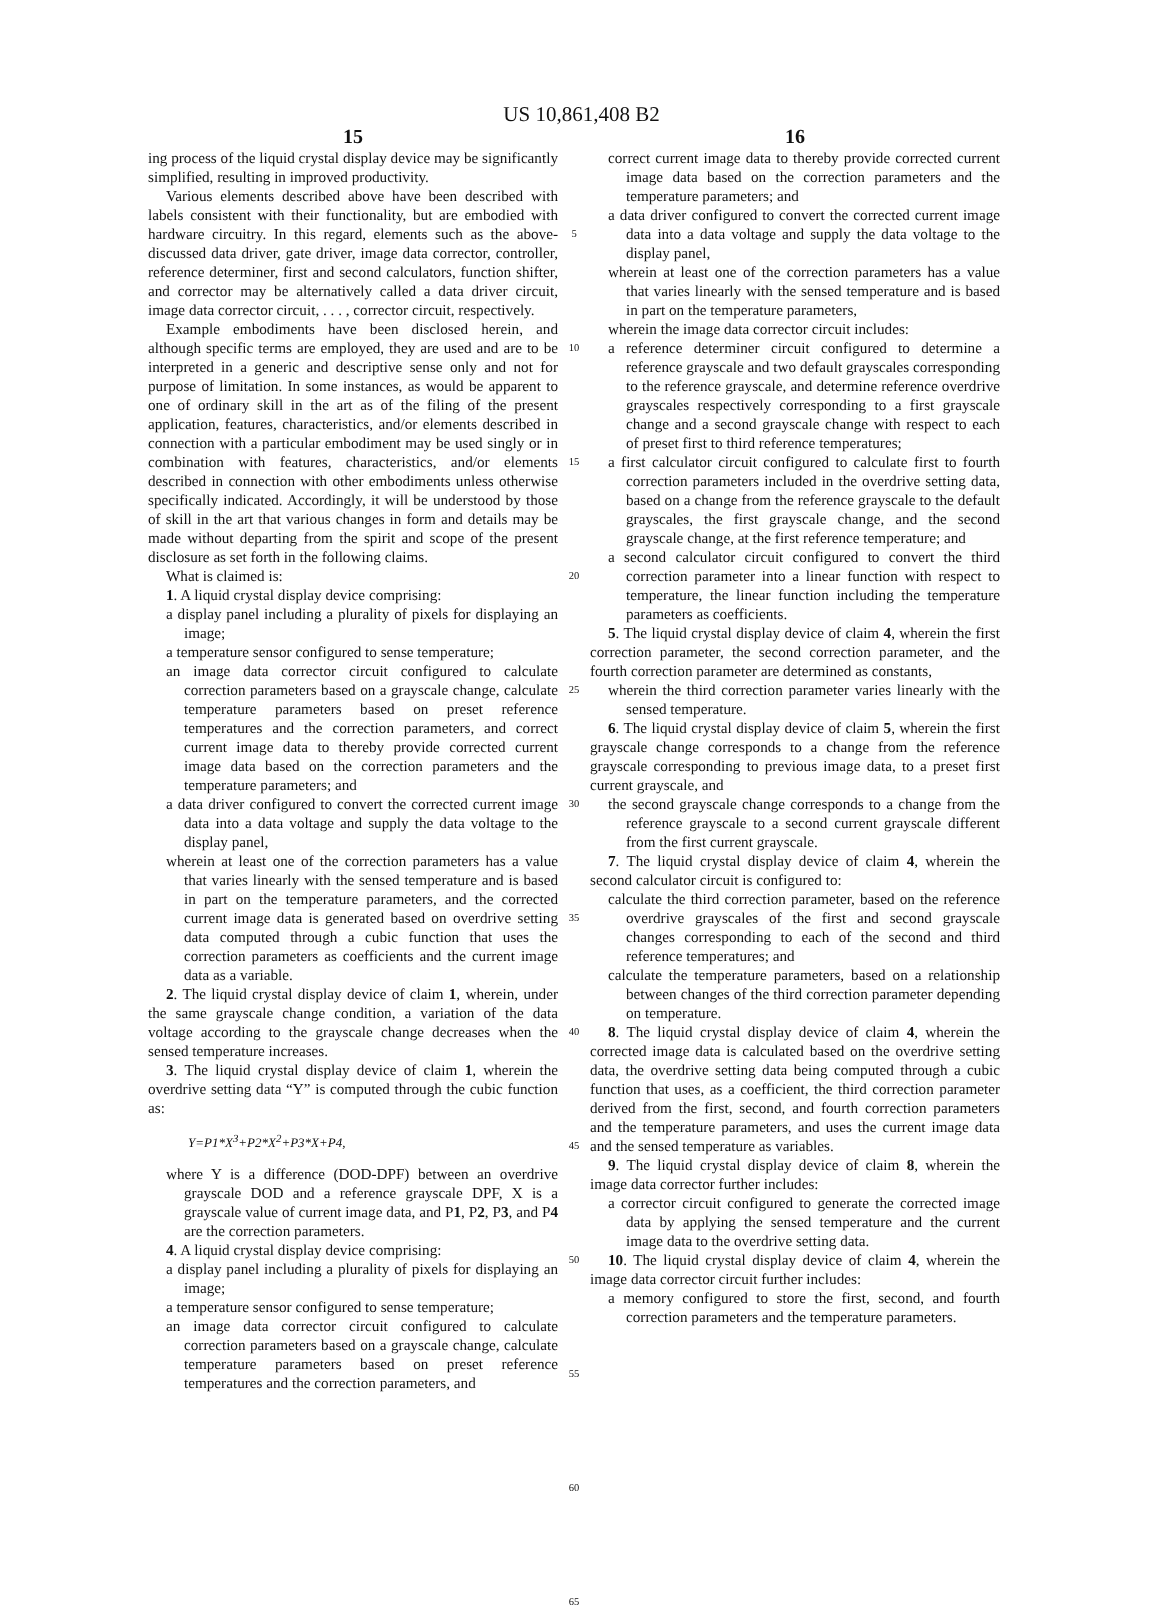US 10,861,408 B2
15
ing process of the liquid crystal display device may be significantly simplified, resulting in improved productivity.
Various elements described above have been described with labels consistent with their functionality, but are embodied with hardware circuitry. In this regard, elements such as the above-discussed data driver, gate driver, image data corrector, controller, reference determiner, first and second calculators, function shifter, and corrector may be alternatively called a data driver circuit, image data corrector circuit, . . . , corrector circuit, respectively.
Example embodiments have been disclosed herein, and although specific terms are employed, they are used and are to be interpreted in a generic and descriptive sense only and not for purpose of limitation. In some instances, as would be apparent to one of ordinary skill in the art as of the filing of the present application, features, characteristics, and/or elements described in connection with a particular embodiment may be used singly or in combination with features, characteristics, and/or elements described in connection with other embodiments unless otherwise specifically indicated. Accordingly, it will be understood by those of skill in the art that various changes in form and details may be made without departing from the spirit and scope of the present disclosure as set forth in the following claims.
What is claimed is:
1. A liquid crystal display device comprising:
a display panel including a plurality of pixels for displaying an image;
a temperature sensor configured to sense temperature;
an image data corrector circuit configured to calculate correction parameters based on a grayscale change, calculate temperature parameters based on preset reference temperatures and the correction parameters, and correct current image data to thereby provide corrected current image data based on the correction parameters and the temperature parameters; and
a data driver configured to convert the corrected current image data into a data voltage and supply the data voltage to the display panel,
wherein at least one of the correction parameters has a value that varies linearly with the sensed temperature and is based in part on the temperature parameters, and the corrected current image data is generated based on overdrive setting data computed through a cubic function that uses the correction parameters as coefficients and the current image data as a variable.
2. The liquid crystal display device of claim 1, wherein, under the same grayscale change condition, a variation of the data voltage according to the grayscale change decreases when the sensed temperature increases.
3. The liquid crystal display device of claim 1, wherein the overdrive setting data “Y” is computed through the cubic function as:
Y=P1*X<sup>3</sup>+P2*X<sup>2</sup>+P3*X+P4,
where Y is a difference (DOD-DPF) between an overdrive grayscale DOD and a reference grayscale DPF, X is a grayscale value of current image data, and P1, P2, P3, and P4 are the correction parameters.
4. A liquid crystal display device comprising:
a display panel including a plurality of pixels for displaying an image;
a temperature sensor configured to sense temperature;
an image data corrector circuit configured to calculate correction parameters based on a grayscale change, calculate temperature parameters based on preset reference temperatures and the correction parameters, and
5
10
15
20
25
30
35
40
45
50
55
60
65
16
correct current image data to thereby provide corrected current image data based on the correction parameters and the temperature parameters; and
a data driver configured to convert the corrected current image data into a data voltage and supply the data voltage to the display panel,
wherein at least one of the correction parameters has a value that varies linearly with the sensed temperature and is based in part on the temperature parameters,
wherein the image data corrector circuit includes:
a reference determiner circuit configured to determine a reference grayscale and two default grayscales corresponding to the reference grayscale, and determine reference overdrive grayscales respectively corresponding to a first grayscale change and a second grayscale change with respect to each of preset first to third reference temperatures;
a first calculator circuit configured to calculate first to fourth correction parameters included in the overdrive setting data, based on a change from the reference grayscale to the default grayscales, the first grayscale change, and the second grayscale change, at the first reference temperature; and
a second calculator circuit configured to convert the third correction parameter into a linear function with respect to temperature, the linear function including the temperature parameters as coefficients.
5. The liquid crystal display device of claim 4, wherein the first correction parameter, the second correction parameter, and the fourth correction parameter are determined as constants,
wherein the third correction parameter varies linearly with the sensed temperature.
6. The liquid crystal display device of claim 5, wherein the first grayscale change corresponds to a change from the reference grayscale corresponding to previous image data, to a preset first current grayscale, and
the second grayscale change corresponds to a change from the reference grayscale to a second current grayscale different from the first current grayscale.
7. The liquid crystal display device of claim 4, wherein the second calculator circuit is configured to:
calculate the third correction parameter, based on the reference overdrive grayscales of the first and second grayscale changes corresponding to each of the second and third reference temperatures; and
calculate the temperature parameters, based on a relationship between changes of the third correction parameter depending on temperature.
8. The liquid crystal display device of claim 4, wherein the corrected image data is calculated based on the overdrive setting data, the overdrive setting data being computed through a cubic function that uses, as a coefficient, the third correction parameter derived from the first, second, and fourth correction parameters and the temperature parameters, and uses the current image data and the sensed temperature as variables.
9. The liquid crystal display device of claim 8, wherein the image data corrector further includes:
a corrector circuit configured to generate the corrected image data by applying the sensed temperature and the current image data to the overdrive setting data.
10. The liquid crystal display device of claim 4, wherein the image data corrector circuit further includes:
a memory configured to store the first, second, and fourth correction parameters and the temperature parameters.